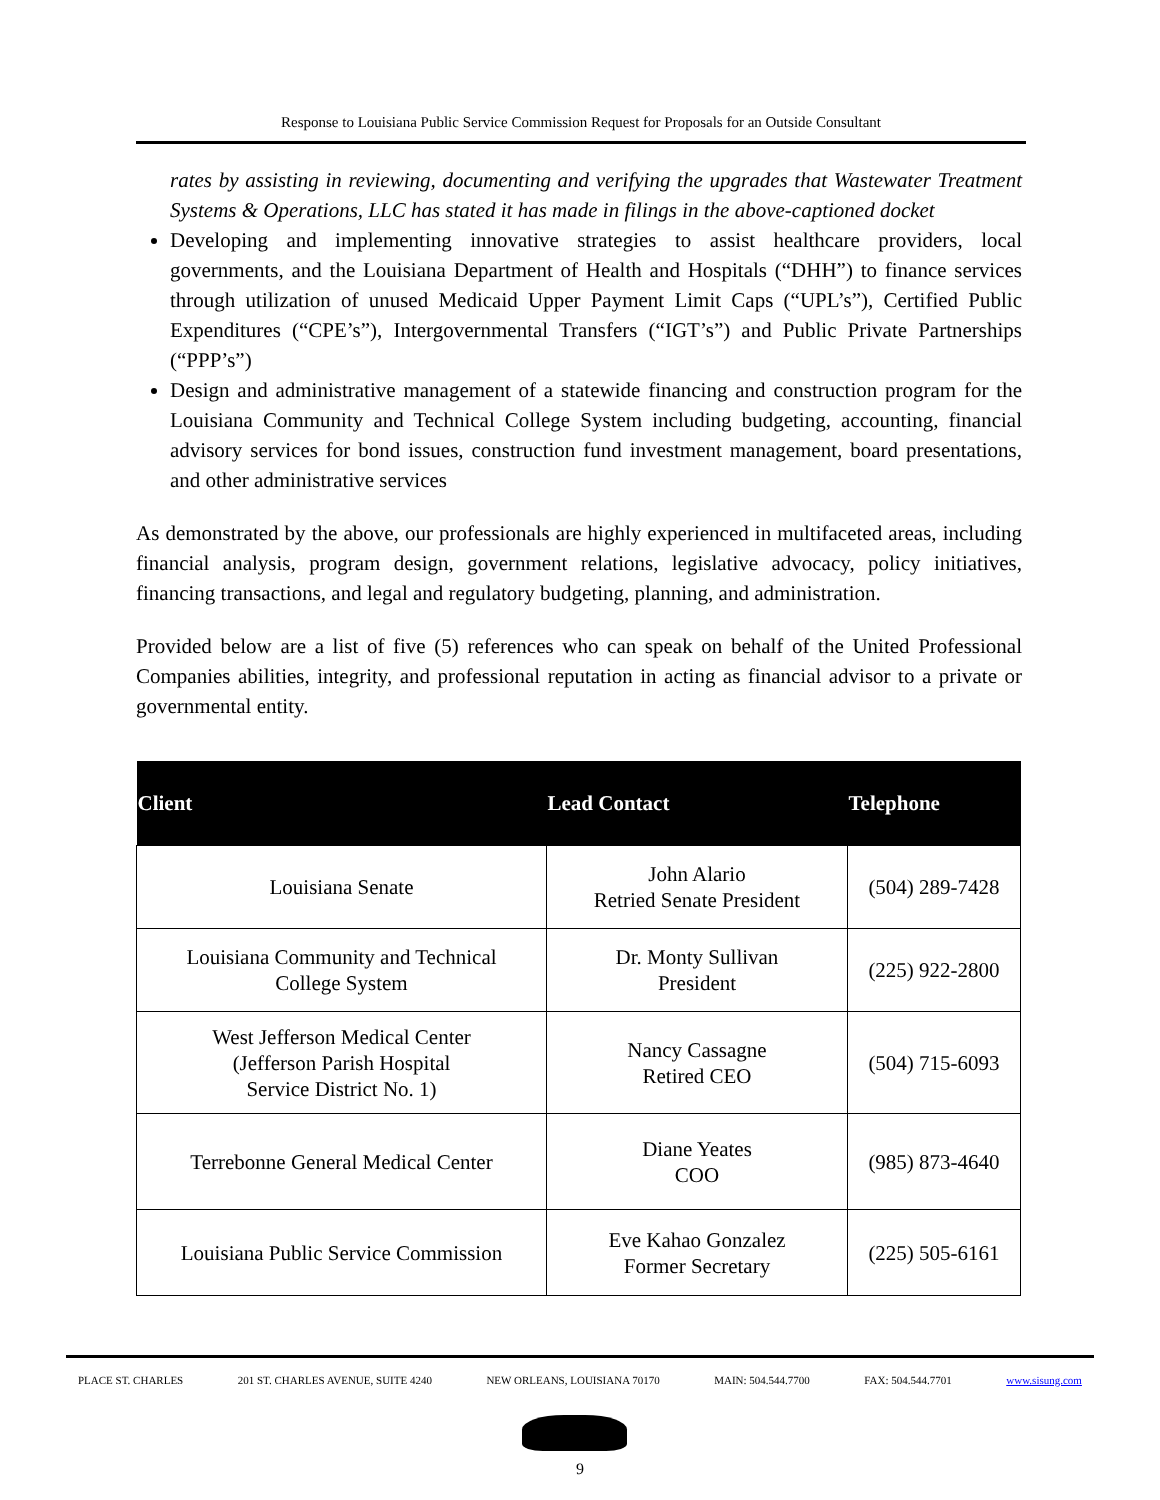Response to Louisiana Public Service Commission Request for Proposals for an Outside Consultant
rates by assisting in reviewing, documenting and verifying the upgrades that Wastewater Treatment Systems & Operations, LLC has stated it has made in filings in the above-captioned docket
Developing and implementing innovative strategies to assist healthcare providers, local governments, and the Louisiana Department of Health and Hospitals (“DHH”) to finance services through utilization of unused Medicaid Upper Payment Limit Caps (“UPL’s”), Certified Public Expenditures (“CPE’s”), Intergovernmental Transfers (“IGT’s”) and Public Private Partnerships (“PPP’s”)
Design and administrative management of a statewide financing and construction program for the Louisiana Community and Technical College System including budgeting, accounting, financial advisory services for bond issues, construction fund investment management, board presentations, and other administrative services
As demonstrated by the above, our professionals are highly experienced in multifaceted areas, including financial analysis, program design, government relations, legislative advocacy, policy initiatives, financing transactions, and legal and regulatory budgeting, planning, and administration.
Provided below are a list of five (5) references who can speak on behalf of the United Professional Companies abilities, integrity, and professional reputation in acting as financial advisor to a private or governmental entity.
| Client | Lead Contact | Telephone |
| --- | --- | --- |
| Louisiana Senate | John Alario Retried Senate President | (504) 289-7428 |
| Louisiana Community and Technical College System | Dr. Monty Sullivan President | (225) 922-2800 |
| West Jefferson Medical Center (Jefferson Parish Hospital Service District No. 1) | Nancy Cassagne Retired CEO | (504) 715-6093 |
| Terrebonne General Medical Center | Diane Yeates COO | (985) 873-4640 |
| Louisiana Public Service Commission | Eve Kahao Gonzalez Former Secretary | (225) 505-6161 |
PLACE ST. CHARLES 201 ST. CHARLES AVENUE, SUITE 4240 NEW ORLEANS, LOUISIANA 70170 MAIN: 504.544.7700 FAX: 504.544.7701 www.sisung.com
9